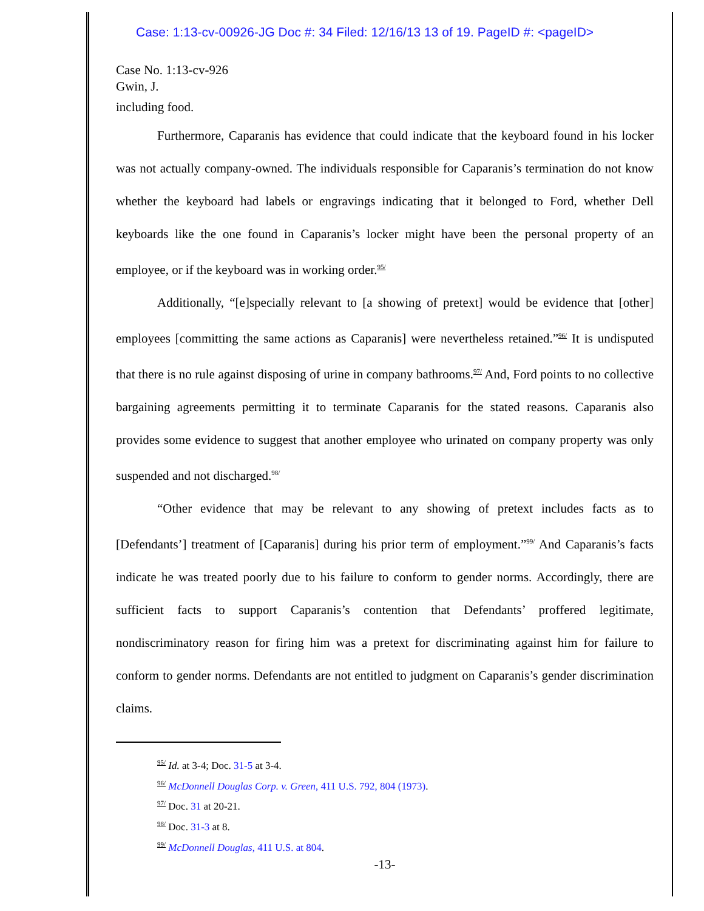Case: 1:13-cv-00926-JG Doc #: 34 Filed: 12/16/13 13 of 19. PageID #: <pageID>
Case No. 1:13-cv-926
Gwin, J.
including food.
Furthermore, Caparanis has evidence that could indicate that the keyboard found in his locker was not actually company-owned. The individuals responsible for Caparanis’s termination do not know whether the keyboard had labels or engravings indicating that it belonged to Ford, whether Dell keyboards like the one found in Caparanis’s locker might have been the personal property of an employee, or if the keyboard was in working order.<sup>95/</sup>
Additionally, “[e]specially relevant to [a showing of pretext] would be evidence that [other] employees [committing the same actions as Caparanis] were nevertheless retained.”<sup>96/</sup> It is undisputed that there is no rule against disposing of urine in company bathrooms.<sup>97/</sup> And, Ford points to no collective bargaining agreements permitting it to terminate Caparanis for the stated reasons. Caparanis also provides some evidence to suggest that another employee who urinated on company property was only suspended and not discharged.<sup>98/</sup>
“Other evidence that may be relevant to any showing of pretext includes facts as to [Defendants’] treatment of [Caparanis] during his prior term of employment.”<sup>99/</sup> And Caparanis’s facts indicate he was treated poorly due to his failure to conform to gender norms. Accordingly, there are sufficient facts to support Caparanis’s contention that Defendants’ proffered legitimate, nondiscriminatory reason for firing him was a pretext for discriminating against him for failure to conform to gender norms. Defendants are not entitled to judgment on Caparanis’s gender discrimination claims.
<sup>95/</sup> Id. at 3-4; Doc. 31-5 at 3-4.
<sup>96/</sup> McDonnell Douglas Corp. v. Green, 411 U.S. 792, 804 (1973).
<sup>97/</sup> Doc. 31 at 20-21.
<sup>98/</sup> Doc. 31-3 at 8.
<sup>99/</sup> McDonnell Douglas, 411 U.S. at 804.
-13-